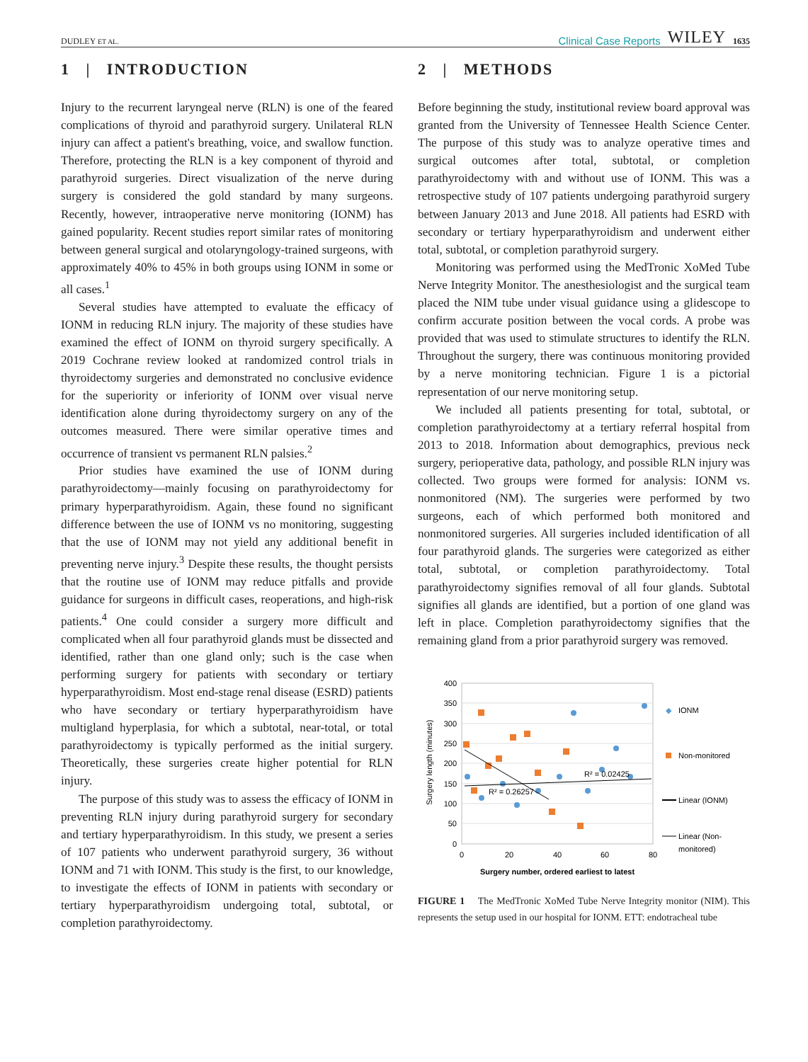DUDLEY ET AL. Clinical Case Reports WILEY 1635
1 | INTRODUCTION
Injury to the recurrent laryngeal nerve (RLN) is one of the feared complications of thyroid and parathyroid surgery. Unilateral RLN injury can affect a patient's breathing, voice, and swallow function. Therefore, protecting the RLN is a key component of thyroid and parathyroid surgeries. Direct visualization of the nerve during surgery is considered the gold standard by many surgeons. Recently, however, intraoperative nerve monitoring (IONM) has gained popularity. Recent studies report similar rates of monitoring between general surgical and otolaryngology-trained surgeons, with approximately 40% to 45% in both groups using IONM in some or all cases.<sup>1</sup>
Several studies have attempted to evaluate the efficacy of IONM in reducing RLN injury. The majority of these studies have examined the effect of IONM on thyroid surgery specifically. A 2019 Cochrane review looked at randomized control trials in thyroidectomy surgeries and demonstrated no conclusive evidence for the superiority or inferiority of IONM over visual nerve identification alone during thyroidectomy surgery on any of the outcomes measured. There were similar operative times and occurrence of transient vs permanent RLN palsies.<sup>2</sup>
Prior studies have examined the use of IONM during parathyroidectomy—mainly focusing on parathyroidectomy for primary hyperparathyroidism. Again, these found no significant difference between the use of IONM vs no monitoring, suggesting that the use of IONM may not yield any additional benefit in preventing nerve injury.<sup>3</sup> Despite these results, the thought persists that the routine use of IONM may reduce pitfalls and provide guidance for surgeons in difficult cases, reoperations, and high-risk patients.<sup>4</sup> One could consider a surgery more difficult and complicated when all four parathyroid glands must be dissected and identified, rather than one gland only; such is the case when performing surgery for patients with secondary or tertiary hyperparathyroidism. Most end-stage renal disease (ESRD) patients who have secondary or tertiary hyperparathyroidism have multigland hyperplasia, for which a subtotal, near-total, or total parathyroidectomy is typically performed as the initial surgery. Theoretically, these surgeries create higher potential for RLN injury.
The purpose of this study was to assess the efficacy of IONM in preventing RLN injury during parathyroid surgery for secondary and tertiary hyperparathyroidism. In this study, we present a series of 107 patients who underwent parathyroid surgery, 36 without IONM and 71 with IONM. This study is the first, to our knowledge, to investigate the effects of IONM in patients with secondary or tertiary hyperparathyroidism undergoing total, subtotal, or completion parathyroidectomy.
2 | METHODS
Before beginning the study, institutional review board approval was granted from the University of Tennessee Health Science Center. The purpose of this study was to analyze operative times and surgical outcomes after total, subtotal, or completion parathyroidectomy with and without use of IONM. This was a retrospective study of 107 patients undergoing parathyroid surgery between January 2013 and June 2018. All patients had ESRD with secondary or tertiary hyperparathyroidism and underwent either total, subtotal, or completion parathyroid surgery.
Monitoring was performed using the MedTronic XoMed Tube Nerve Integrity Monitor. The anesthesiologist and the surgical team placed the NIM tube under visual guidance using a glidescope to confirm accurate position between the vocal cords. A probe was provided that was used to stimulate structures to identify the RLN. Throughout the surgery, there was continuous monitoring provided by a nerve monitoring technician. Figure 1 is a pictorial representation of our nerve monitoring setup.
We included all patients presenting for total, subtotal, or completion parathyroidectomy at a tertiary referral hospital from 2013 to 2018. Information about demographics, previous neck surgery, perioperative data, pathology, and possible RLN injury was collected. Two groups were formed for analysis: IONM vs. nonmonitored (NM). The surgeries were performed by two surgeons, each of which performed both monitored and nonmonitored surgeries. All surgeries included identification of all four parathyroid glands. The surgeries were categorized as either total, subtotal, or completion parathyroidectomy. Total parathyroidectomy signifies removal of all four glands. Subtotal signifies all glands are identified, but a portion of one gland was left in place. Completion parathyroidectomy signifies that the remaining gland from a prior parathyroid surgery was removed.
Surgery length (minutes)
400
350
300
250
200
150
100
50
0
R² = 0.02425
R² = 0.26257
0
20
40
60
80
Surgery number, ordered earliest to latest
◆
IONM
Non-monitored
Linear (IONM)
Linear (Non-
monitored)
FIGURE 1 The MedTronic XoMed Tube Nerve Integrity monitor (NIM). This represents the setup used in our hospital for IONM. ETT: endotracheal tube